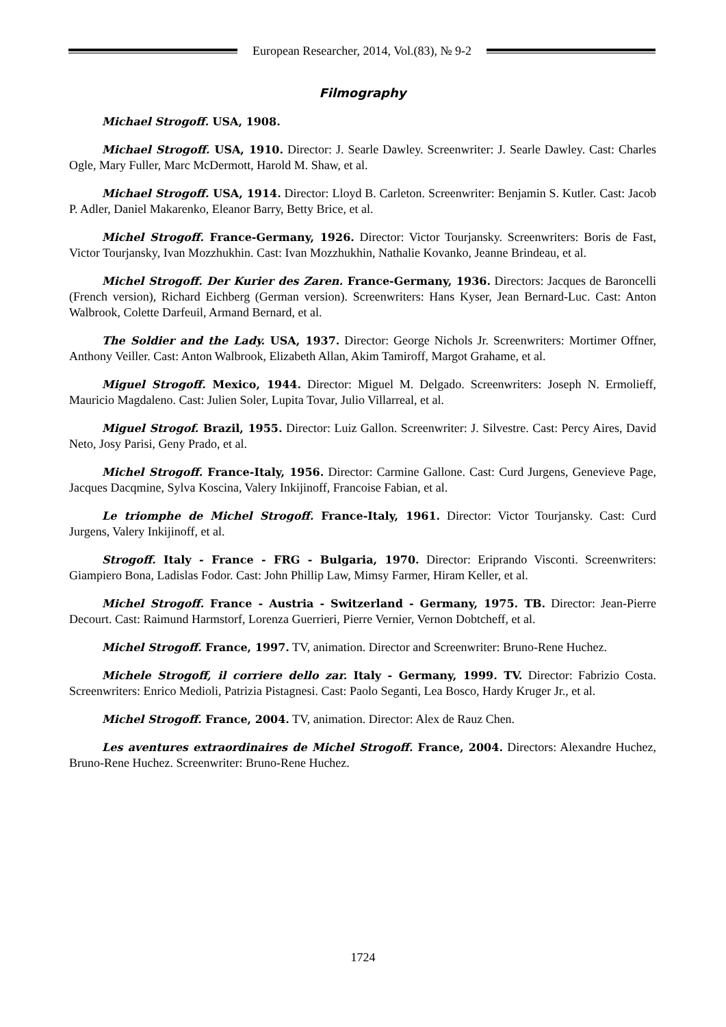European Researcher, 2014, Vol.(83), № 9-2
Filmography
Michael Strogoff. USA, 1908.
Michael Strogoff. USA, 1910. Director: J. Searle Dawley. Screenwriter: J. Searle Dawley. Cast: Charles Ogle, Mary Fuller, Marc McDermott, Harold M. Shaw, et al.
Michael Strogoff. USA, 1914. Director: Lloyd B. Carleton. Screenwriter: Benjamin S. Kutler. Cast: Jacob P. Adler, Daniel Makarenko, Eleanor Barry, Betty Brice, et al.
Michel Strogoff. France-Germany, 1926. Director: Victor Tourjansky. Screenwriters: Boris de Fast, Victor Tourjansky, Ivan Mozzhukhin. Cast: Ivan Mozzhukhin, Nathalie Kovanko, Jeanne Brindeau, et al.
Michel Strogoff. Der Kurier des Zaren. France-Germany, 1936. Directors: Jacques de Baroncelli (French version), Richard Eichberg (German version). Screenwriters: Hans Kyser, Jean Bernard-Luc. Cast: Anton Walbrook, Colette Darfeuil, Armand Bernard, et al.
The Soldier and the Lady. USA, 1937. Director: George Nichols Jr. Screenwriters: Mortimer Offner, Anthony Veiller. Cast: Anton Walbrook, Elizabeth Allan, Akim Tamiroff, Margot Grahame, et al.
Miguel Strogoff. Mexico, 1944. Director: Miguel M. Delgado. Screenwriters: Joseph N. Ermolieff, Mauricio Magdaleno. Cast: Julien Soler, Lupita Tovar, Julio Villarreal, et al.
Miguel Strogof. Brazil, 1955. Director: Luiz Gallon. Screenwriter: J. Silvestre. Cast: Percy Aires, David Neto, Josy Parisi, Geny Prado, et al.
Michel Strogoff. France-Italy, 1956. Director: Carmine Gallone. Cast: Curd Jurgens, Genevieve Page, Jacques Dacqmine, Sylva Koscina, Valery Inkijinoff, Francoise Fabian, et al.
Le triomphe de Michel Strogoff. France-Italy, 1961. Director: Victor Tourjansky. Cast: Curd Jurgens, Valery Inkijinoff, et al.
Strogoff. Italy - France - FRG - Bulgaria, 1970. Director: Eriprando Visconti. Screenwriters: Giampiero Bona, Ladislas Fodor. Cast: John Phillip Law, Mimsy Farmer, Hiram Keller, et al.
Michel Strogoff. France - Austria - Switzerland - Germany, 1975. TB. Director: Jean-Pierre Decourt. Cast: Raimund Harmstorf, Lorenza Guerrieri, Pierre Vernier, Vernon Dobtcheff, et al.
Michel Strogoff. France, 1997. TV, animation. Director and Screenwriter: Bruno-Rene Huchez.
Michele Strogoff, il corriere dello zar. Italy - Germany, 1999. TV. Director: Fabrizio Costa. Screenwriters: Enrico Medioli, Patrizia Pistagnesi. Cast: Paolo Seganti, Lea Bosco, Hardy Kruger Jr., et al.
Michel Strogoff. France, 2004. TV, animation. Director: Alex de Rauz Chen.
Les aventures extraordinaires de Michel Strogoff. France, 2004. Directors: Alexandre Huchez, Bruno-Rene Huchez. Screenwriter: Bruno-Rene Huchez.
1724